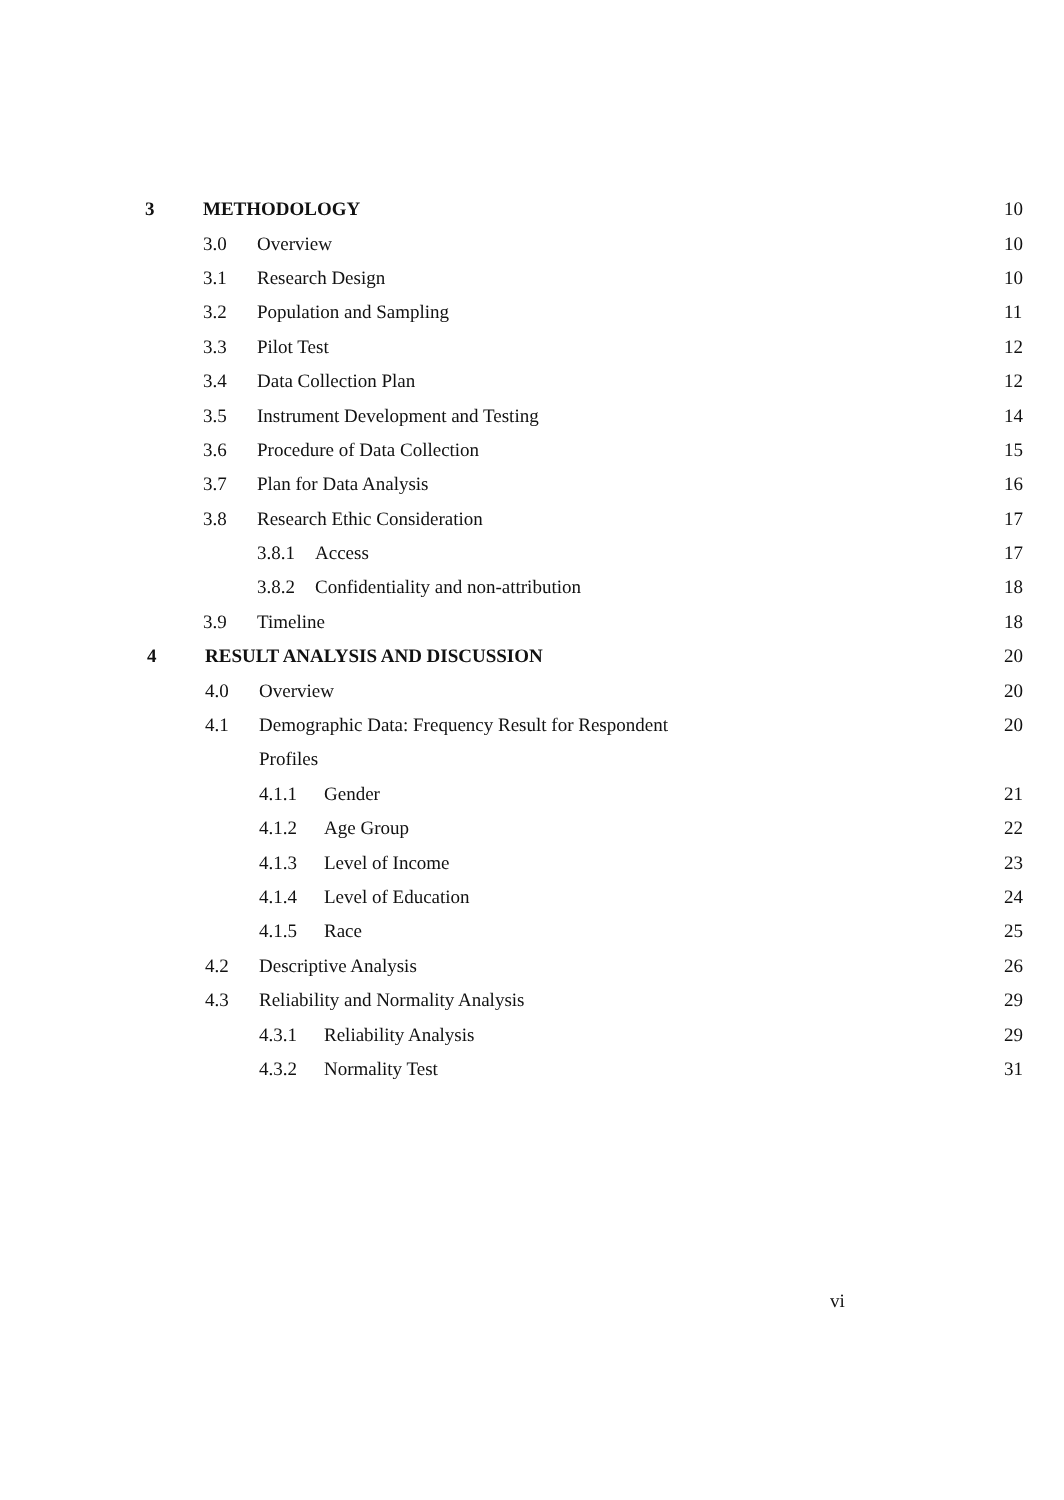3 METHODOLOGY 10
3.0 Overview 10
3.1 Research Design 10
3.2 Population and Sampling 11
3.3 Pilot Test 12
3.4 Data Collection Plan 12
3.5 Instrument Development and Testing 14
3.6 Procedure of Data Collection 15
3.7 Plan for Data Analysis 16
3.8 Research Ethic Consideration 17
3.8.1 Access 17
3.8.2 Confidentiality and non-attribution 18
3.9 Timeline 18
4 RESULT ANALYSIS AND DISCUSSION 20
4.0 Overview 20
4.1 Demographic Data: Frequency Result for Respondent 20
Profiles
4.1.1 Gender 21
4.1.2 Age Group 22
4.1.3 Level of Income 23
4.1.4 Level of Education 24
4.1.5 Race 25
4.2 Descriptive Analysis 26
4.3 Reliability and Normality Analysis 29
4.3.1 Reliability Analysis 29
4.3.2 Normality Test 31
vi